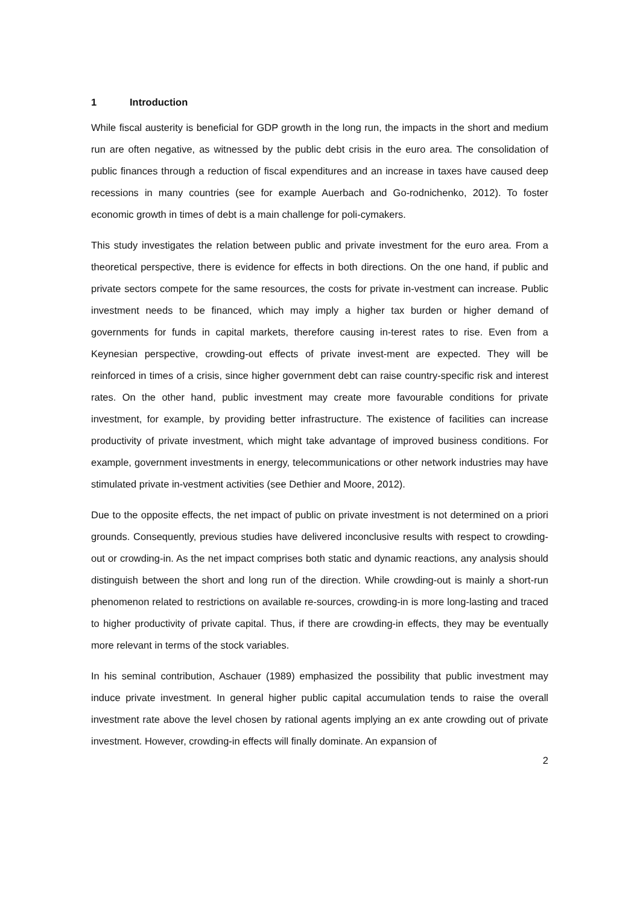1 Introduction
While fiscal austerity is beneficial for GDP growth in the long run, the impacts in the short and medium run are often negative, as witnessed by the public debt crisis in the euro area. The consolidation of public finances through a reduction of fiscal expenditures and an increase in taxes have caused deep recessions in many countries (see for example Auerbach and Go-rodnichenko, 2012). To foster economic growth in times of debt is a main challenge for poli-cymakers.
This study investigates the relation between public and private investment for the euro area. From a theoretical perspective, there is evidence for effects in both directions. On the one hand, if public and private sectors compete for the same resources, the costs for private in-vestment can increase. Public investment needs to be financed, which may imply a higher tax burden or higher demand of governments for funds in capital markets, therefore causing in-terest rates to rise. Even from a Keynesian perspective, crowding-out effects of private invest-ment are expected. They will be reinforced in times of a crisis, since higher government debt can raise country-specific risk and interest rates. On the other hand, public investment may create more favourable conditions for private investment, for example, by providing better infrastructure. The existence of facilities can increase productivity of private investment, which might take advantage of improved business conditions. For example, government investments in energy, telecommunications or other network industries may have stimulated private in-vestment activities (see Dethier and Moore, 2012).
Due to the opposite effects, the net impact of public on private investment is not determined on a priori grounds. Consequently, previous studies have delivered inconclusive results with respect to crowding-out or crowding-in. As the net impact comprises both static and dynamic reactions, any analysis should distinguish between the short and long run of the direction. While crowding-out is mainly a short-run phenomenon related to restrictions on available re-sources, crowding-in is more long-lasting and traced to higher productivity of private capital. Thus, if there are crowding-in effects, they may be eventually more relevant in terms of the stock variables.
In his seminal contribution, Aschauer (1989) emphasized the possibility that public investment may induce private investment. In general higher public capital accumulation tends to raise the overall investment rate above the level chosen by rational agents implying an ex ante crowding out of private investment. However, crowding-in effects will finally dominate. An expansion of
2